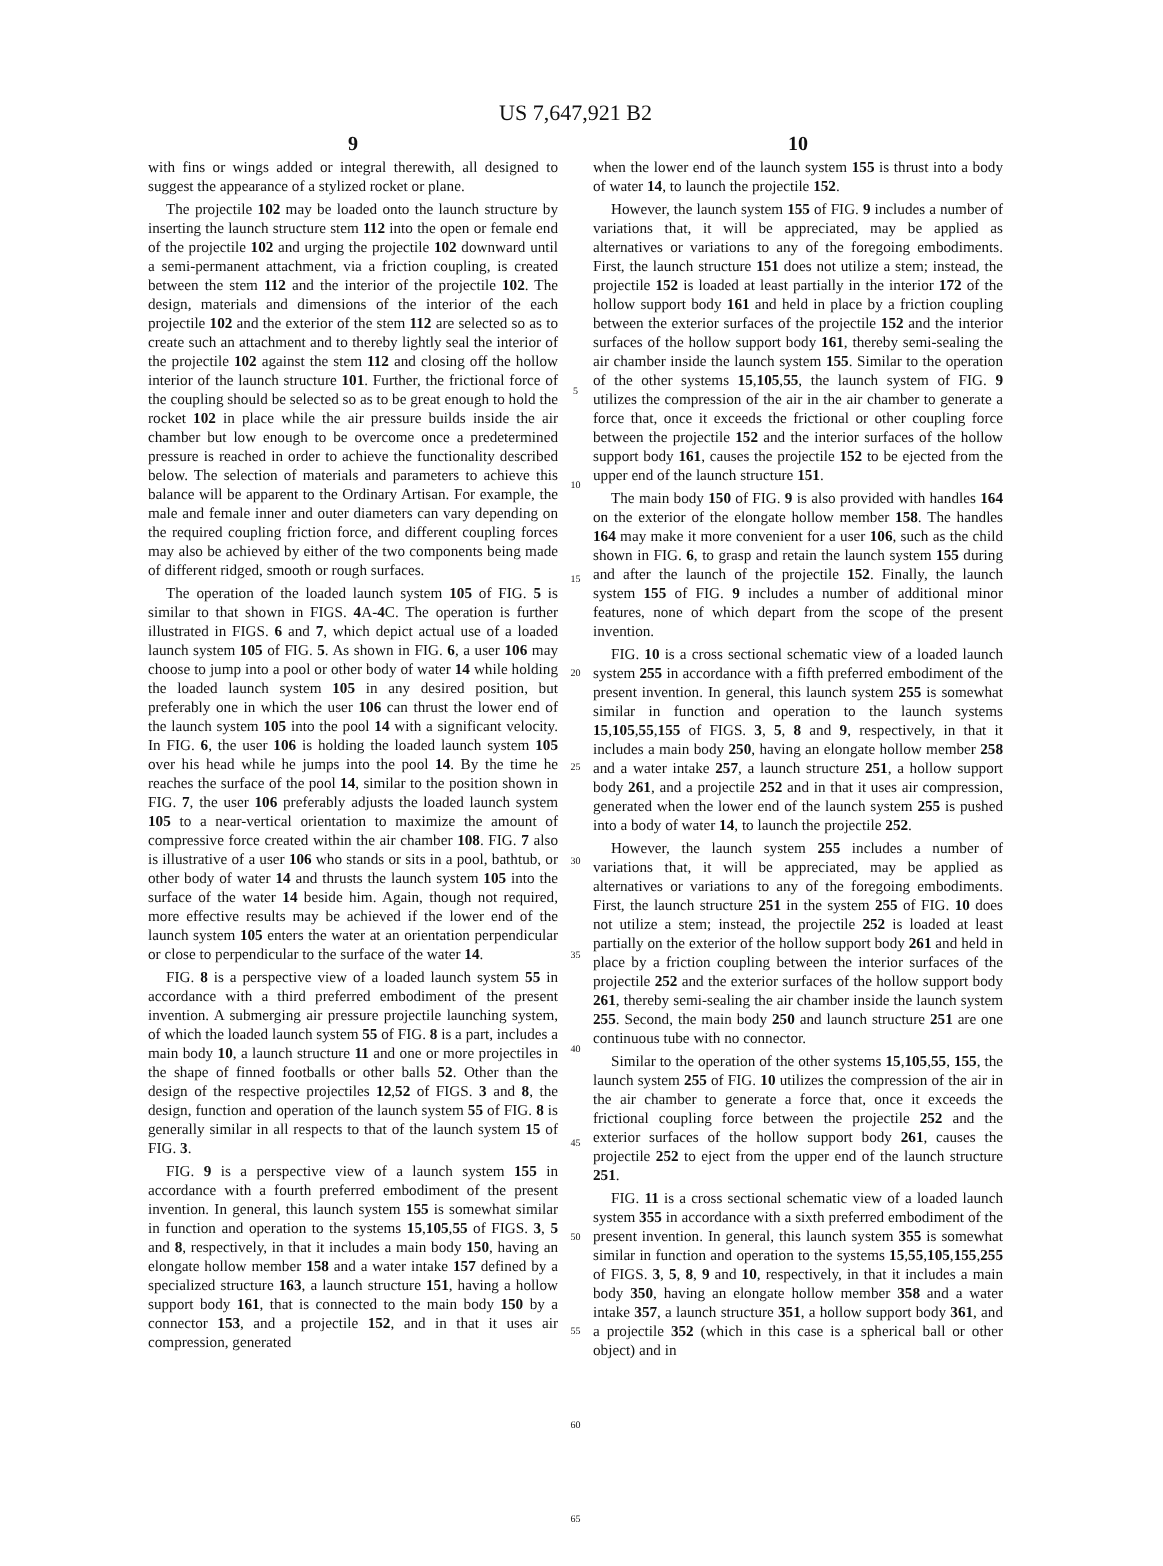US 7,647,921 B2
9
with fins or wings added or integral therewith, all designed to suggest the appearance of a stylized rocket or plane.
The projectile 102 may be loaded onto the launch structure by inserting the launch structure stem 112 into the open or female end of the projectile 102 and urging the projectile 102 downward until a semi-permanent attachment, via a friction coupling, is created between the stem 112 and the interior of the projectile 102. The design, materials and dimensions of the interior of the each projectile 102 and the exterior of the stem 112 are selected so as to create such an attachment and to thereby lightly seal the interior of the projectile 102 against the stem 112 and closing off the hollow interior of the launch structure 101. Further, the frictional force of the coupling should be selected so as to be great enough to hold the rocket 102 in place while the air pressure builds inside the air chamber but low enough to be overcome once a predetermined pressure is reached in order to achieve the functionality described below. The selection of materials and parameters to achieve this balance will be apparent to the Ordinary Artisan. For example, the male and female inner and outer diameters can vary depending on the required coupling friction force, and different coupling forces may also be achieved by either of the two components being made of different ridged, smooth or rough surfaces.
The operation of the loaded launch system 105 of FIG. 5 is similar to that shown in FIGS. 4 A-4 C. The operation is further illustrated in FIGS. 6 and 7, which depict actual use of a loaded launch system 105 of FIG. 5. As shown in FIG. 6, a user 106 may choose to jump into a pool or other body of water 14 while holding the loaded launch system 105 in any desired position, but preferably one in which the user 106 can thrust the lower end of the launch system 105 into the pool 14 with a significant velocity. In FIG. 6, the user 106 is holding the loaded launch system 105 over his head while he jumps into the pool 14. By the time he reaches the surface of the pool 14, similar to the position shown in FIG. 7, the user 106 preferably adjusts the loaded launch system 105 to a near-vertical orientation to maximize the amount of compressive force created within the air chamber 108. FIG. 7 also is illustrative of a user 106 who stands or sits in a pool, bathtub, or other body of water 14 and thrusts the launch system 105 into the surface of the water 14 beside him. Again, though not required, more effective results may be achieved if the lower end of the launch system 105 enters the water at an orientation perpendicular or close to perpendicular to the surface of the water 14.
FIG. 8 is a perspective view of a loaded launch system 55 in accordance with a third preferred embodiment of the present invention. A submerging air pressure projectile launching system, of which the loaded launch system 55 of FIG. 8 is a part, includes a main body 10, a launch structure 11 and one or more projectiles in the shape of finned footballs or other balls 52. Other than the design of the respective projectiles 12,52 of FIGS. 3 and 8, the design, function and operation of the launch system 55 of FIG. 8 is generally similar in all respects to that of the launch system 15 of FIG. 3.
FIG. 9 is a perspective view of a launch system 155 in accordance with a fourth preferred embodiment of the present invention. In general, this launch system 155 is somewhat similar in function and operation to the systems 15,105,55 of FIGS. 3, 5 and 8, respectively, in that it includes a main body 150, having an elongate hollow member 158 and a water intake 157 defined by a specialized structure 163, a launch structure 151, having a hollow support body 161, that is connected to the main body 150 by a connector 153, and a projectile 152, and in that it uses air compression, generated
5
10
15
20
25
30
35
40
45
50
55
60
65
10
when the lower end of the launch system 155 is thrust into a body of water 14, to launch the projectile 152.
However, the launch system 155 of FIG. 9 includes a number of variations that, it will be appreciated, may be applied as alternatives or variations to any of the foregoing embodiments. First, the launch structure 151 does not utilize a stem; instead, the projectile 152 is loaded at least partially in the interior 172 of the hollow support body 161 and held in place by a friction coupling between the exterior surfaces of the projectile 152 and the interior surfaces of the hollow support body 161, thereby semi-sealing the air chamber inside the launch system 155. Similar to the operation of the other systems 15,105,55, the launch system of FIG. 9 utilizes the compression of the air in the air chamber to generate a force that, once it exceeds the frictional or other coupling force between the projectile 152 and the interior surfaces of the hollow support body 161, causes the projectile 152 to be ejected from the upper end of the launch structure 151.
The main body 150 of FIG. 9 is also provided with handles 164 on the exterior of the elongate hollow member 158. The handles 164 may make it more convenient for a user 106, such as the child shown in FIG. 6, to grasp and retain the launch system 155 during and after the launch of the projectile 152. Finally, the launch system 155 of FIG. 9 includes a number of additional minor features, none of which depart from the scope of the present invention.
FIG. 10 is a cross sectional schematic view of a loaded launch system 255 in accordance with a fifth preferred embodiment of the present invention. In general, this launch system 255 is somewhat similar in function and operation to the launch systems 15,105,55,155 of FIGS. 3, 5, 8 and 9, respectively, in that it includes a main body 250, having an elongate hollow member 258 and a water intake 257, a launch structure 251, a hollow support body 261, and a projectile 252 and in that it uses air compression, generated when the lower end of the launch system 255 is pushed into a body of water 14, to launch the projectile 252.
However, the launch system 255 includes a number of variations that, it will be appreciated, may be applied as alternatives or variations to any of the foregoing embodiments. First, the launch structure 251 in the system 255 of FIG. 10 does not utilize a stem; instead, the projectile 252 is loaded at least partially on the exterior of the hollow support body 261 and held in place by a friction coupling between the interior surfaces of the projectile 252 and the exterior surfaces of the hollow support body 261, thereby semi-sealing the air chamber inside the launch system 255. Second, the main body 250 and launch structure 251 are one continuous tube with no connector.
Similar to the operation of the other systems 15,105,55, 155, the launch system 255 of FIG. 10 utilizes the compression of the air in the air chamber to generate a force that, once it exceeds the frictional coupling force between the projectile 252 and the exterior surfaces of the hollow support body 261, causes the projectile 252 to eject from the upper end of the launch structure 251.
FIG. 11 is a cross sectional schematic view of a loaded launch system 355 in accordance with a sixth preferred embodiment of the present invention. In general, this launch system 355 is somewhat similar in function and operation to the systems 15,55,105,155,255 of FIGS. 3, 5, 8, 9 and 10, respectively, in that it includes a main body 350, having an elongate hollow member 358 and a water intake 357, a launch structure 351, a hollow support body 361, and a projectile 352 (which in this case is a spherical ball or other object) and in